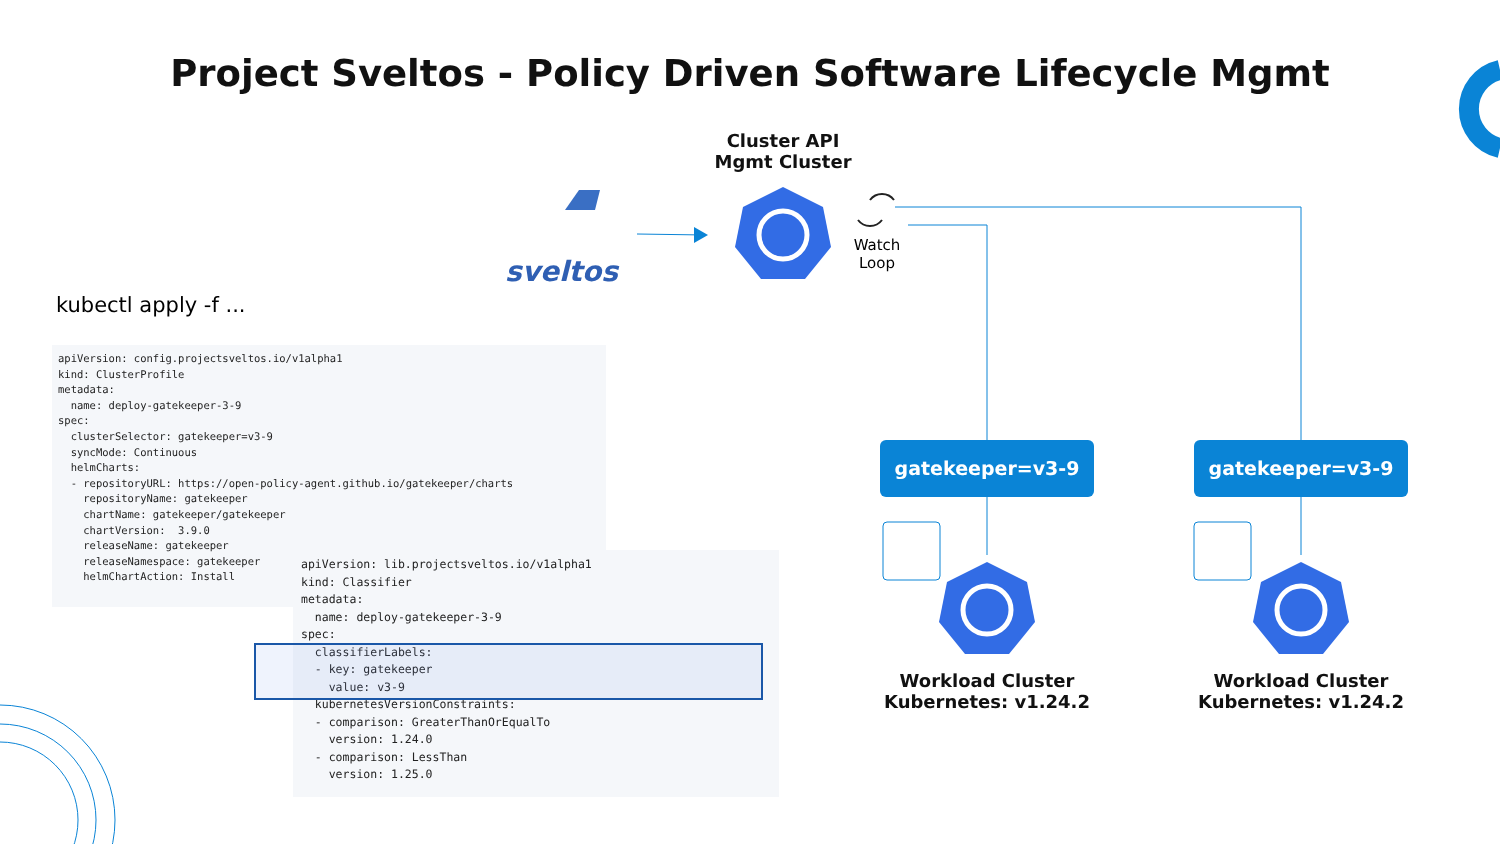Project Sveltos - Policy Driven Software Lifecycle Mgmt
sveltos
Cluster API
Mgmt Cluster
Watch
Loop
kubectl apply -f ...
apiVersion: config.projectsveltos.io/v1alpha1
kind: ClusterProfile
metadata:
  name: deploy-gatekeeper-3-9
spec:
  clusterSelector: gatekeeper=v3-9
  syncMode: Continuous
  helmCharts:
  - repositoryURL: https://open-policy-agent.github.io/gatekeeper/charts
    repositoryName: gatekeeper
    chartName: gatekeeper/gatekeeper
    chartVersion:  3.9.0
    releaseName: gatekeeper
    releaseNamespace: gatekeeper
    helmChartAction: Install
apiVersion: lib.projectsveltos.io/v1alpha1
kind: Classifier
metadata:
  name: deploy-gatekeeper-3-9
spec:
  classifierLabels:
  - key: gatekeeper
    value: v3-9
  kubernetesVersionConstraints:
  - comparison: GreaterThanOrEqualTo
    version: 1.24.0
  - comparison: LessThan
    version: 1.25.0
gatekeeper=v3-9 gatekeeper=v3-9
Workload Cluster
Kubernetes: v1.24.2
Workload Cluster
Kubernetes: v1.24.2